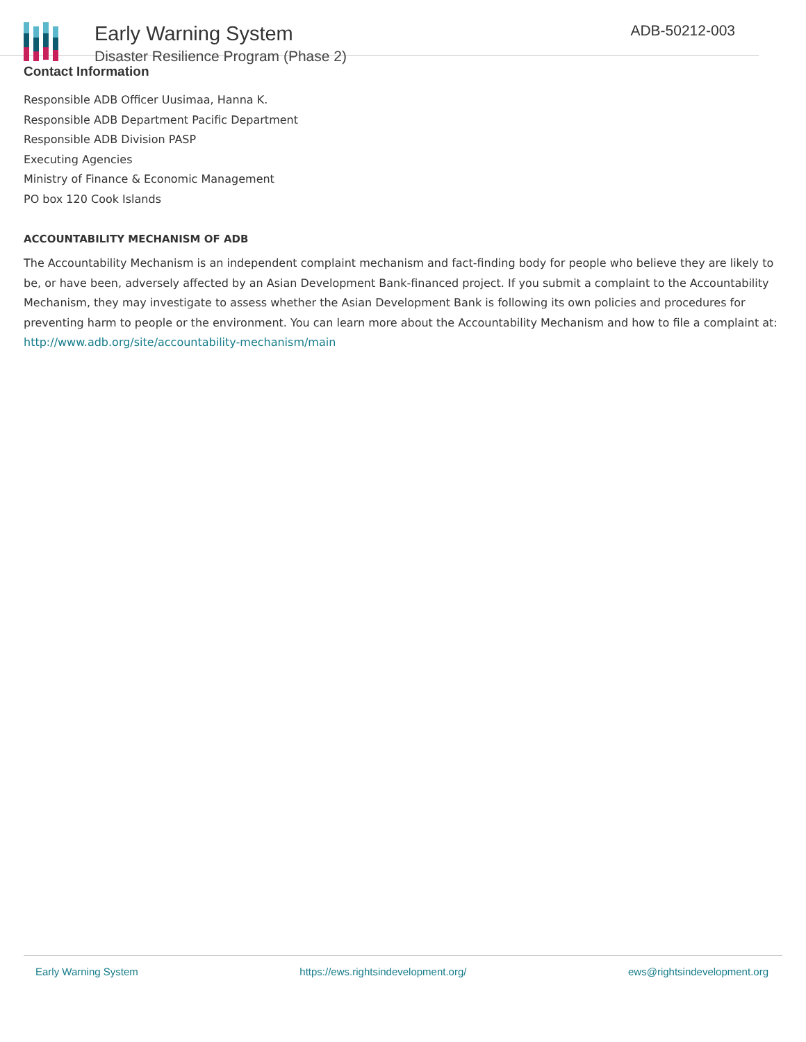Early Warning System
Disaster Resilience Program (Phase 2)
ADB-50212-003
Contact Information
Responsible ADB Officer Uusimaa, Hanna K.
Responsible ADB Department Pacific Department
Responsible ADB Division PASP
Executing Agencies
Ministry of Finance & Economic Management
PO box 120 Cook Islands
ACCOUNTABILITY MECHANISM OF ADB
The Accountability Mechanism is an independent complaint mechanism and fact-finding body for people who believe they are likely to be, or have been, adversely affected by an Asian Development Bank-financed project. If you submit a complaint to the Accountability Mechanism, they may investigate to assess whether the Asian Development Bank is following its own policies and procedures for preventing harm to people or the environment. You can learn more about the Accountability Mechanism and how to file a complaint at: http://www.adb.org/site/accountability-mechanism/main
Early Warning System https://ews.rightsindevelopment.org/ ews@rightsindevelopment.org